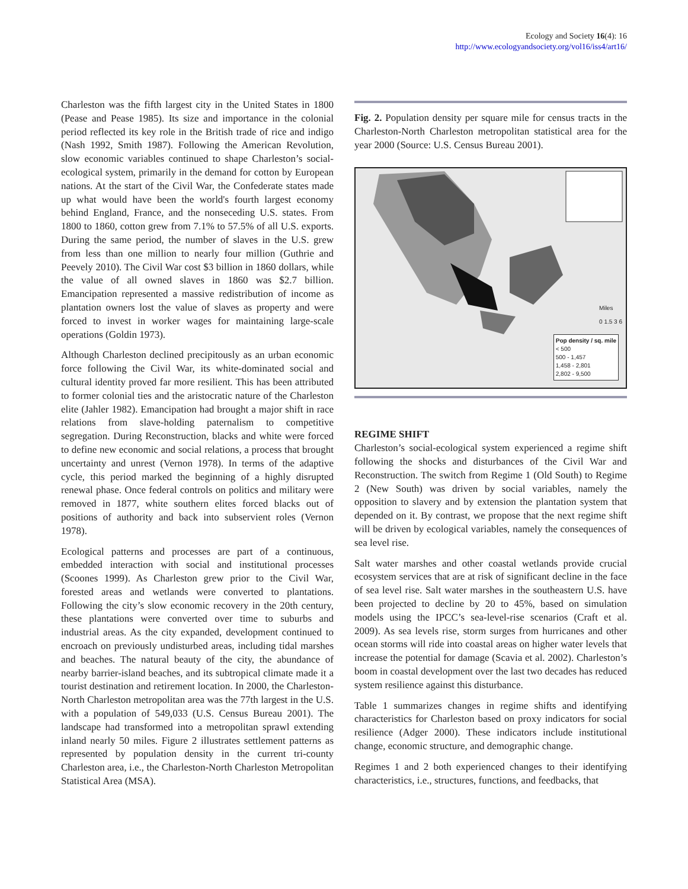Ecology and Society 16(4): 16
http://www.ecologyandsociety.org/vol16/iss4/art16/
Charleston was the fifth largest city in the United States in 1800 (Pease and Pease 1985). Its size and importance in the colonial period reflected its key role in the British trade of rice and indigo (Nash 1992, Smith 1987). Following the American Revolution, slow economic variables continued to shape Charleston’s social-ecological system, primarily in the demand for cotton by European nations. At the start of the Civil War, the Confederate states made up what would have been the world's fourth largest economy behind England, France, and the nonseceding U.S. states. From 1800 to 1860, cotton grew from 7.1% to 57.5% of all U.S. exports. During the same period, the number of slaves in the U.S. grew from less than one million to nearly four million (Guthrie and Peevely 2010). The Civil War cost $3 billion in 1860 dollars, while the value of all owned slaves in 1860 was $2.7 billion. Emancipation represented a massive redistribution of income as plantation owners lost the value of slaves as property and were forced to invest in worker wages for maintaining large-scale operations (Goldin 1973).
Although Charleston declined precipitously as an urban economic force following the Civil War, its white-dominated social and cultural identity proved far more resilient. This has been attributed to former colonial ties and the aristocratic nature of the Charleston elite (Jahler 1982). Emancipation had brought a major shift in race relations from slave-holding paternalism to competitive segregation. During Reconstruction, blacks and white were forced to define new economic and social relations, a process that brought uncertainty and unrest (Vernon 1978). In terms of the adaptive cycle, this period marked the beginning of a highly disrupted renewal phase. Once federal controls on politics and military were removed in 1877, white southern elites forced blacks out of positions of authority and back into subservient roles (Vernon 1978).
Ecological patterns and processes are part of a continuous, embedded interaction with social and institutional processes (Scoones 1999). As Charleston grew prior to the Civil War, forested areas and wetlands were converted to plantations. Following the city’s slow economic recovery in the 20th century, these plantations were converted over time to suburbs and industrial areas. As the city expanded, development continued to encroach on previously undisturbed areas, including tidal marshes and beaches. The natural beauty of the city, the abundance of nearby barrier-island beaches, and its subtropical climate made it a tourist destination and retirement location. In 2000, the Charleston-North Charleston metropolitan area was the 77th largest in the U.S. with a population of 549,033 (U.S. Census Bureau 2001). The landscape had transformed into a metropolitan sprawl extending inland nearly 50 miles. Figure 2 illustrates settlement patterns as represented by population density in the current tri-county Charleston area, i.e., the Charleston-North Charleston Metropolitan Statistical Area (MSA).
Fig. 2. Population density per square mile for census tracts in the Charleston-North Charleston metropolitan statistical area for the year 2000 (Source: U.S. Census Bureau 2001).
Pop density / sq. mile
< 500
500 - 1,457
1,458 - 2,801
2,802 - 9,500
Miles
0 1.5 3 6
REGIME SHIFT
Charleston’s social-ecological system experienced a regime shift following the shocks and disturbances of the Civil War and Reconstruction. The switch from Regime 1 (Old South) to Regime 2 (New South) was driven by social variables, namely the opposition to slavery and by extension the plantation system that depended on it. By contrast, we propose that the next regime shift will be driven by ecological variables, namely the consequences of sea level rise.
Salt water marshes and other coastal wetlands provide crucial ecosystem services that are at risk of significant decline in the face of sea level rise. Salt water marshes in the southeastern U.S. have been projected to decline by 20 to 45%, based on simulation models using the IPCC’s sea-level-rise scenarios (Craft et al. 2009). As sea levels rise, storm surges from hurricanes and other ocean storms will ride into coastal areas on higher water levels that increase the potential for damage (Scavia et al. 2002). Charleston’s boom in coastal development over the last two decades has reduced system resilience against this disturbance.
Table 1 summarizes changes in regime shifts and identifying characteristics for Charleston based on proxy indicators for social resilience (Adger 2000). These indicators include institutional change, economic structure, and demographic change.
Regimes 1 and 2 both experienced changes to their identifying characteristics, i.e., structures, functions, and feedbacks, that